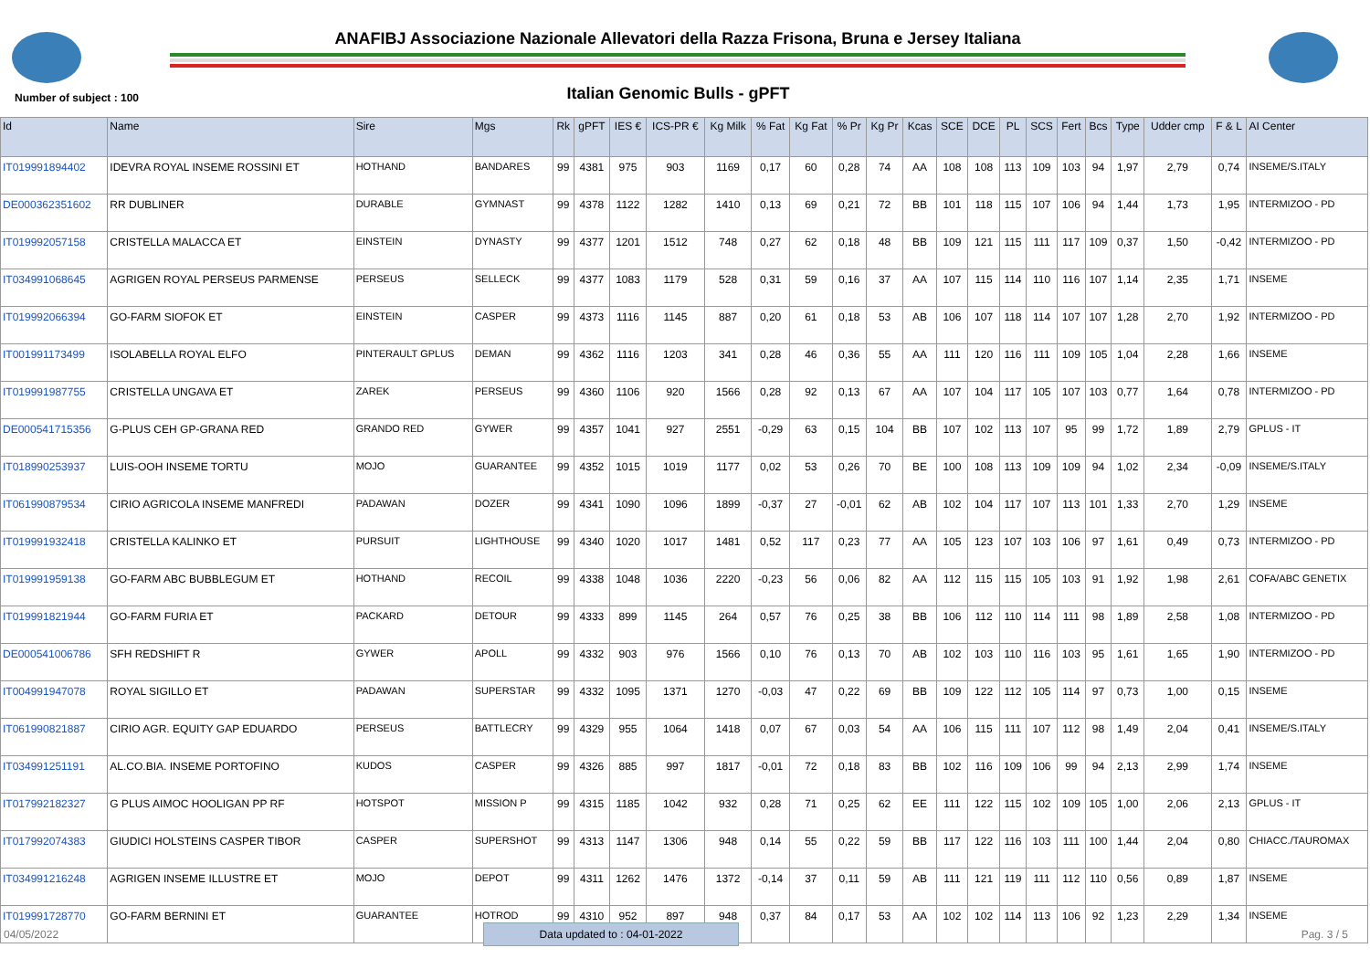ANAFIBJ Associazione Nazionale Allevatori della Razza Frisona, Bruna e Jersey Italiana
Number of subject : 100
Italian Genomic Bulls - gPFT
| Id | Name | Sire | Mgs | Rk | gPFT | IES € | ICS-PR € | Kg Milk | % Fat | Kg Fat | % Pr | Kg Pr | Kcas | SCE | DCE | PL | SCS | Fert | Bcs | Type | Udder cmp | F & L | AI Center |
| --- | --- | --- | --- | --- | --- | --- | --- | --- | --- | --- | --- | --- | --- | --- | --- | --- | --- | --- | --- | --- | --- | --- | --- |
| IT019991894402 | IDEVRA ROYAL INSEME ROSSINI ET | HOTHAND | BANDARES | 99 | 4381 | 975 | 903 | 1169 | 0,17 | 60 | 0,28 | 74 | AA | 108 | 108 | 113 | 109 | 103 | 94 | 1,97 | 2,79 | 0,74 | INSEME/S.ITALY |
| DE000362351602 | RR DUBLINER | DURABLE | GYMNAST | 99 | 4378 | 1122 | 1282 | 1410 | 0,13 | 69 | 0,21 | 72 | BB | 101 | 118 | 115 | 107 | 106 | 94 | 1,44 | 1,73 | 1,95 | INTERMIZOO - PD |
| IT019992057158 | CRISTELLA MALACCA ET | EINSTEIN | DYNASTY | 99 | 4377 | 1201 | 1512 | 748 | 0,27 | 62 | 0,18 | 48 | BB | 109 | 121 | 115 | 111 | 117 | 109 | 0,37 | 1,50 | -0,42 | INTERMIZOO - PD |
| IT034991068645 | AGRIGEN ROYAL PERSEUS PARMENSE | PERSEUS | SELLECK | 99 | 4377 | 1083 | 1179 | 528 | 0,31 | 59 | 0,16 | 37 | AA | 107 | 115 | 114 | 110 | 116 | 107 | 1,14 | 2,35 | 1,71 | INSEME |
| IT019992066394 | GO-FARM SIOFOK ET | EINSTEIN | CASPER | 99 | 4373 | 1116 | 1145 | 887 | 0,20 | 61 | 0,18 | 53 | AB | 106 | 107 | 118 | 114 | 107 | 107 | 1,28 | 2,70 | 1,92 | INTERMIZOO - PD |
| IT001991173499 | ISOLABELLA ROYAL ELFO | PINTERAULT GPLUS | DEMAN | 99 | 4362 | 1116 | 1203 | 341 | 0,28 | 46 | 0,36 | 55 | AA | 111 | 120 | 116 | 111 | 109 | 105 | 1,04 | 2,28 | 1,66 | INSEME |
| IT019991987755 | CRISTELLA UNGAVA ET | ZAREK | PERSEUS | 99 | 4360 | 1106 | 920 | 1566 | 0,28 | 92 | 0,13 | 67 | AA | 107 | 104 | 117 | 105 | 107 | 103 | 0,77 | 1,64 | 0,78 | INTERMIZOO - PD |
| DE000541715356 | G-PLUS CEH GP-GRANA RED | GRANDO RED | GYWER | 99 | 4357 | 1041 | 927 | 2551 | -0,29 | 63 | 0,15 | 104 | BB | 107 | 102 | 113 | 107 | 95 | 99 | 1,72 | 1,89 | 2,79 | GPLUS - IT |
| IT018990253937 | LUIS-OOH INSEME TORTU | MOJO | GUARANTEE | 99 | 4352 | 1015 | 1019 | 1177 | 0,02 | 53 | 0,26 | 70 | BE | 100 | 108 | 113 | 109 | 109 | 94 | 1,02 | 2,34 | -0,09 | INSEME/S.ITALY |
| IT061990879534 | CIRIO AGRICOLA INSEME MANFREDI | PADAWAN | DOZER | 99 | 4341 | 1090 | 1096 | 1899 | -0,37 | 27 | -0,01 | 62 | AB | 102 | 104 | 117 | 107 | 113 | 101 | 1,33 | 2,70 | 1,29 | INSEME |
| IT019991932418 | CRISTELLA KALINKO ET | PURSUIT | LIGHTHOUSE | 99 | 4340 | 1020 | 1017 | 1481 | 0,52 | 117 | 0,23 | 77 | AA | 105 | 123 | 107 | 103 | 106 | 97 | 1,61 | 0,49 | 0,73 | INTERMIZOO - PD |
| IT019991959138 | GO-FARM ABC BUBBLEGUM ET | HOTHAND | RECOIL | 99 | 4338 | 1048 | 1036 | 2220 | -0,23 | 56 | 0,06 | 82 | AA | 112 | 115 | 115 | 105 | 103 | 91 | 1,92 | 1,98 | 2,61 | COFA/ABC GENETIX |
| IT019991821944 | GO-FARM FURIA ET | PACKARD | DETOUR | 99 | 4333 | 899 | 1145 | 264 | 0,57 | 76 | 0,25 | 38 | BB | 106 | 112 | 110 | 114 | 111 | 98 | 1,89 | 2,58 | 1,08 | INTERMIZOO - PD |
| DE000541006786 | SFH REDSHIFT R | GYWER | APOLL | 99 | 4332 | 903 | 976 | 1566 | 0,10 | 76 | 0,13 | 70 | AB | 102 | 103 | 110 | 116 | 103 | 95 | 1,61 | 1,65 | 1,90 | INTERMIZOO - PD |
| IT004991947078 | ROYAL SIGILLO ET | PADAWAN | SUPERSTAR | 99 | 4332 | 1095 | 1371 | 1270 | -0,03 | 47 | 0,22 | 69 | BB | 109 | 122 | 112 | 105 | 114 | 97 | 0,73 | 1,00 | 0,15 | INSEME |
| IT061990821887 | CIRIO AGR. EQUITY GAP EDUARDO | PERSEUS | BATTLECRY | 99 | 4329 | 955 | 1064 | 1418 | 0,07 | 67 | 0,03 | 54 | AA | 106 | 115 | 111 | 107 | 112 | 98 | 1,49 | 2,04 | 0,41 | INSEME/S.ITALY |
| IT034991251191 | AL.CO.BIA. INSEME PORTOFINO | KUDOS | CASPER | 99 | 4326 | 885 | 997 | 1817 | -0,01 | 72 | 0,18 | 83 | BB | 102 | 116 | 109 | 106 | 99 | 94 | 2,13 | 2,99 | 1,74 | INSEME |
| IT017992182327 | G PLUS AIMOC HOOLIGAN PP RF | HOTSPOT | MISSION P | 99 | 4315 | 1185 | 1042 | 932 | 0,28 | 71 | 0,25 | 62 | EE | 111 | 122 | 115 | 102 | 109 | 105 | 1,00 | 2,06 | 2,13 | GPLUS - IT |
| IT017992074383 | GIUDICI HOLSTEINS CASPER TIBOR | CASPER | SUPERSHOT | 99 | 4313 | 1147 | 1306 | 948 | 0,14 | 55 | 0,22 | 59 | BB | 117 | 122 | 116 | 103 | 111 | 100 | 1,44 | 2,04 | 0,80 | CHIACC./TAUROMAX |
| IT034991216248 | AGRIGEN INSEME ILLUSTRE ET | MOJO | DEPOT | 99 | 4311 | 1262 | 1476 | 1372 | -0,14 | 37 | 0,11 | 59 | AB | 111 | 121 | 119 | 111 | 112 | 110 | 0,56 | 0,89 | 1,87 | INSEME |
| IT019991728770 | GO-FARM BERNINI ET | GUARANTEE | HOTROD | 99 | 4310 | 952 | 897 | 948 | 0,37 | 84 | 0,17 | 53 | AA | 102 | 102 | 114 | 113 | 106 | 92 | 1,23 | 2,29 | 1,34 | INSEME |
04/05/2022 Data updated to : 04-01-2022 Pag. 3 / 5